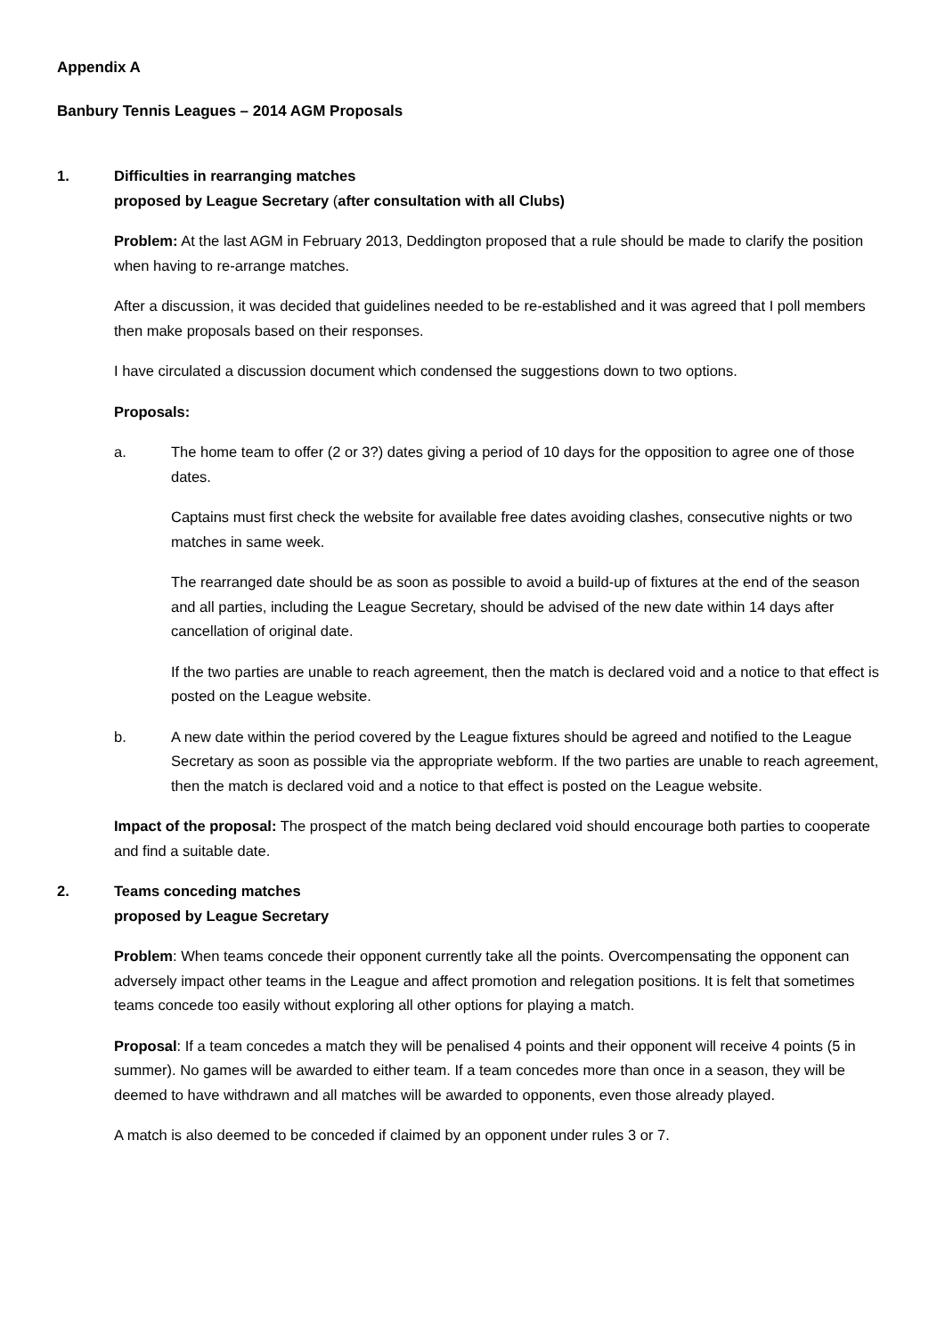Appendix A
Banbury Tennis Leagues – 2014 AGM Proposals
1. Difficulties in rearranging matches
proposed by League Secretary (after consultation with all Clubs)
Problem: At the last AGM in February 2013, Deddington proposed that a rule should be made to clarify the position when having to re-arrange matches.
After a discussion, it was decided that guidelines needed to be re-established and it was agreed that I poll members then make proposals based on their responses.
I have circulated a discussion document which condensed the suggestions down to two options.
Proposals:
a. The home team to offer (2 or 3?) dates giving a period of 10 days for the opposition to agree one of those dates.
Captains must first check the website for available free dates avoiding clashes, consecutive nights or two matches in same week.
The rearranged date should be as soon as possible to avoid a build-up of fixtures at the end of the season and all parties, including the League Secretary, should be advised of the new date within 14 days after cancellation of original date.
If the two parties are unable to reach agreement, then the match is declared void and a notice to that effect is posted on the League website.
b. A new date within the period covered by the League fixtures should be agreed and notified to the League Secretary as soon as possible via the appropriate webform. If the two parties are unable to reach agreement, then the match is declared void and a notice to that effect is posted on the League website.
Impact of the proposal: The prospect of the match being declared void should encourage both parties to cooperate and find a suitable date.
2. Teams conceding matches
proposed by League Secretary
Problem: When teams concede their opponent currently take all the points. Overcompensating the opponent can adversely impact other teams in the League and affect promotion and relegation positions. It is felt that sometimes teams concede too easily without exploring all other options for playing a match.
Proposal: If a team concedes a match they will be penalised 4 points and their opponent will receive 4 points (5 in summer). No games will be awarded to either team. If a team concedes more than once in a season, they will be deemed to have withdrawn and all matches will be awarded to opponents, even those already played.
A match is also deemed to be conceded if claimed by an opponent under rules 3 or 7.